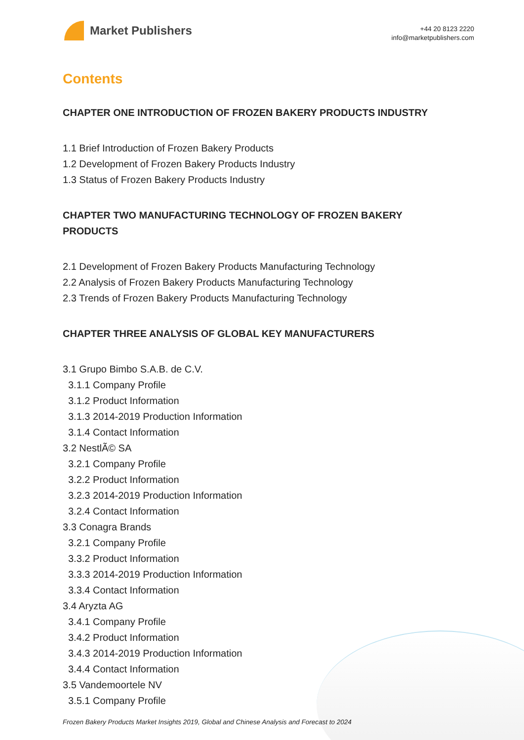Market Publishers
+44 20 8123 2220
info@marketpublishers.com
Contents
CHAPTER ONE INTRODUCTION OF FROZEN BAKERY PRODUCTS INDUSTRY
1.1 Brief Introduction of Frozen Bakery Products
1.2 Development of Frozen Bakery Products Industry
1.3 Status of Frozen Bakery Products Industry
CHAPTER TWO MANUFACTURING TECHNOLOGY OF FROZEN BAKERY PRODUCTS
2.1 Development of Frozen Bakery Products Manufacturing Technology
2.2 Analysis of Frozen Bakery Products Manufacturing Technology
2.3 Trends of Frozen Bakery Products Manufacturing Technology
CHAPTER THREE ANALYSIS OF GLOBAL KEY MANUFACTURERS
3.1 Grupo Bimbo S.A.B. de C.V.
3.1.1 Company Profile
3.1.2 Product Information
3.1.3 2014-2019 Production Information
3.1.4 Contact Information
3.2 NestlÃ© SA
3.2.1 Company Profile
3.2.2 Product Information
3.2.3 2014-2019 Production Information
3.2.4 Contact Information
3.3 Conagra Brands
3.2.1 Company Profile
3.3.2 Product Information
3.3.3 2014-2019 Production Information
3.3.4 Contact Information
3.4 Aryzta AG
3.4.1 Company Profile
3.4.2 Product Information
3.4.3 2014-2019 Production Information
3.4.4 Contact Information
3.5 Vandemoortele NV
3.5.1 Company Profile
Frozen Bakery Products Market Insights 2019, Global and Chinese Analysis and Forecast to 2024